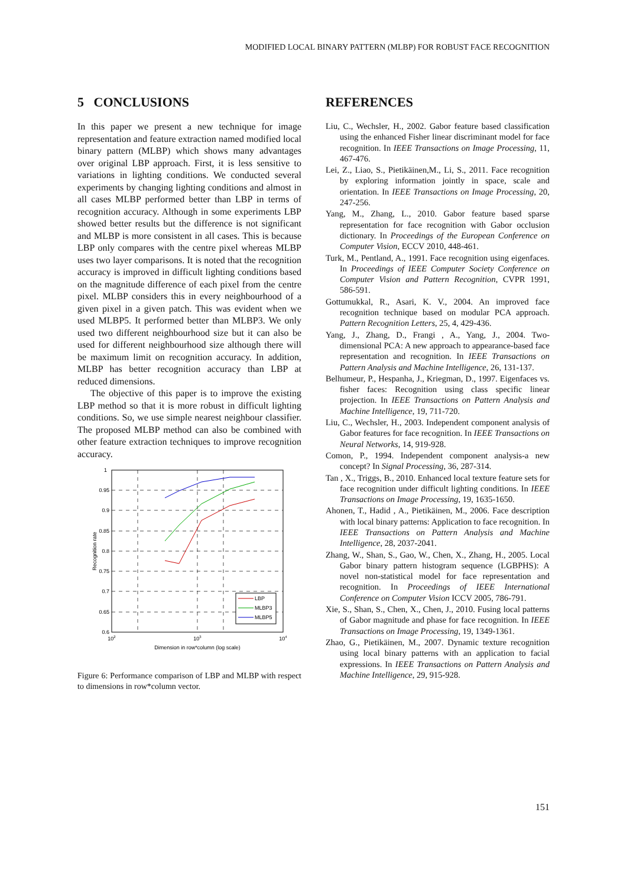MODIFIED LOCAL BINARY PATTERN (MLBP) FOR ROBUST FACE RECOGNITION
5 CONCLUSIONS
In this paper we present a new technique for image representation and feature extraction named modified local binary pattern (MLBP) which shows many advantages over original LBP approach. First, it is less sensitive to variations in lighting conditions. We conducted several experiments by changing lighting conditions and almost in all cases MLBP performed better than LBP in terms of recognition accuracy. Although in some experiments LBP showed better results but the difference is not significant and MLBP is more consistent in all cases. This is because LBP only compares with the centre pixel whereas MLBP uses two layer comparisons. It is noted that the recognition accuracy is improved in difficult lighting conditions based on the magnitude difference of each pixel from the centre pixel. MLBP considers this in every neighbourhood of a given pixel in a given patch. This was evident when we used MLBP5. It performed better than MLBP3. We only used two different neighbourhood size but it can also be used for different neighbourhood size although there will be maximum limit on recognition accuracy. In addition, MLBP has better recognition accuracy than LBP at reduced dimensions.
The objective of this paper is to improve the existing LBP method so that it is more robust in difficult lighting conditions. So, we use simple nearest neighbour classifier. The proposed MLBP method can also be combined with other feature extraction techniques to improve recognition accuracy.
LBP
MLBP3
MLBP5
1
0.95
0.9
0.85
0.8
0.75
0.7
0.65
0.6
102
103
104
Dimension in row*column (log scale)
Recognition rate
Figure 6: Performance comparison of LBP and MLBP with respect to dimensions in row*column vector.
REFERENCES
Liu, C., Wechsler, H., 2002. Gabor feature based classification using the enhanced Fisher linear discriminant model for face recognition. In IEEE Transactions on Image Processing, 11, 467-476.
Lei, Z., Liao, S., Pietikäinen,M., Li, S., 2011. Face recognition by exploring information jointly in space, scale and orientation. In IEEE Transactions on Image Processing, 20, 247-256.
Yang, M., Zhang, L., 2010. Gabor feature based sparse representation for face recognition with Gabor occlusion dictionary. In Proceedings of the European Conference on Computer Vision, ECCV 2010, 448-461.
Turk, M., Pentland, A., 1991. Face recognition using eigenfaces. In Proceedings of IEEE Computer Society Conference on Computer Vision and Pattern Recognition, CVPR 1991, 586-591.
Gottumukkal, R., Asari, K. V., 2004. An improved face recognition technique based on modular PCA approach. Pattern Recognition Letters, 25, 4, 429-436.
Yang, J., Zhang, D., Frangi , A., Yang, J., 2004. Two-dimensional PCA: A new approach to appearance-based face representation and recognition. In IEEE Transactions on Pattern Analysis and Machine Intelligence, 26, 131-137.
Belhumeur, P., Hespanha, J., Kriegman, D., 1997. Eigenfaces vs. fisher faces: Recognition using class specific linear projection. In IEEE Transactions on Pattern Analysis and Machine Intelligence, 19, 711-720.
Liu, C., Wechsler, H., 2003. Independent component analysis of Gabor features for face recognition. In IEEE Transactions on Neural Networks, 14, 919-928.
Comon, P., 1994. Independent component analysis-a new concept? In Signal Processing, 36, 287-314.
Tan , X., Triggs, B., 2010. Enhanced local texture feature sets for face recognition under difficult lighting conditions. In IEEE Transactions on Image Processing, 19, 1635-1650.
Ahonen, T., Hadid , A., Pietikäinen, M., 2006. Face description with local binary patterns: Application to face recognition. In IEEE Transactions on Pattern Analysis and Machine Intelligence, 28, 2037-2041.
Zhang, W., Shan, S., Gao, W., Chen, X., Zhang, H., 2005. Local Gabor binary pattern histogram sequence (LGBPHS): A novel non-statistical model for face representation and recognition. In Proceedings of IEEE International Conference on Computer Vision ICCV 2005, 786-791.
Xie, S., Shan, S., Chen, X., Chen, J., 2010. Fusing local patterns of Gabor magnitude and phase for face recognition. In IEEE Transactions on Image Processing, 19, 1349-1361.
Zhao, G., Pietikäinen, M., 2007. Dynamic texture recognition using local binary patterns with an application to facial expressions. In IEEE Transactions on Pattern Analysis and Machine Intelligence, 29, 915-928.
151